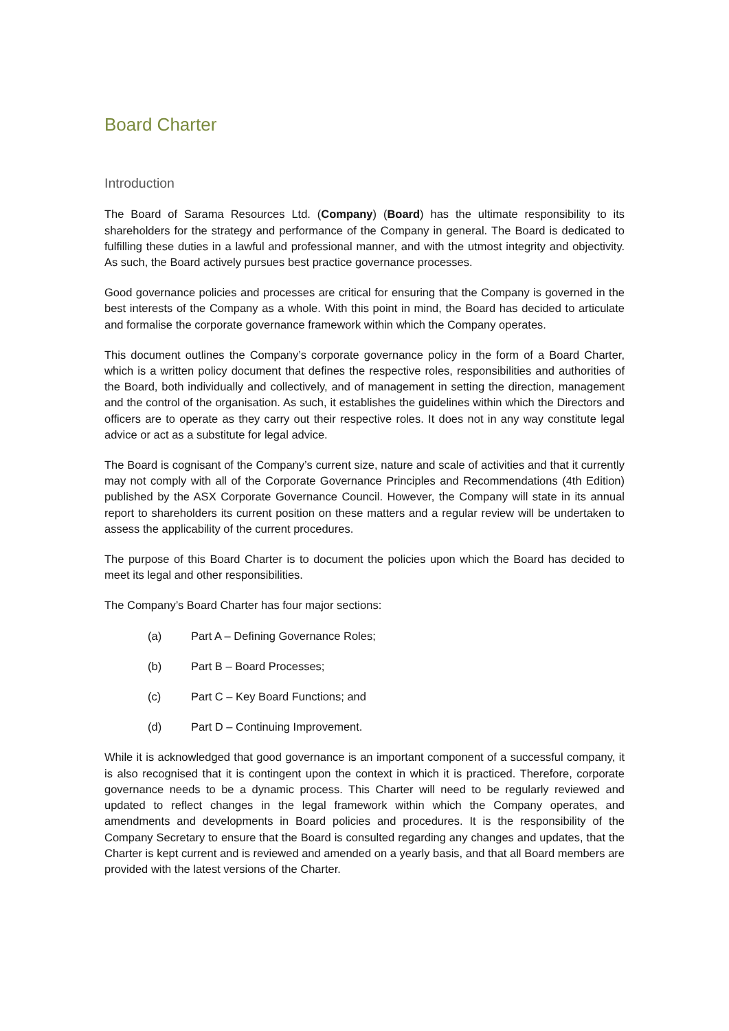Board Charter
Introduction
The Board of Sarama Resources Ltd. (Company) (Board) has the ultimate responsibility to its shareholders for the strategy and performance of the Company in general. The Board is dedicated to fulfilling these duties in a lawful and professional manner, and with the utmost integrity and objectivity. As such, the Board actively pursues best practice governance processes.
Good governance policies and processes are critical for ensuring that the Company is governed in the best interests of the Company as a whole. With this point in mind, the Board has decided to articulate and formalise the corporate governance framework within which the Company operates.
This document outlines the Company’s corporate governance policy in the form of a Board Charter, which is a written policy document that defines the respective roles, responsibilities and authorities of the Board, both individually and collectively, and of management in setting the direction, management and the control of the organisation. As such, it establishes the guidelines within which the Directors and officers are to operate as they carry out their respective roles. It does not in any way constitute legal advice or act as a substitute for legal advice.
The Board is cognisant of the Company’s current size, nature and scale of activities and that it currently may not comply with all of the Corporate Governance Principles and Recommendations (4th Edition) published by the ASX Corporate Governance Council. However, the Company will state in its annual report to shareholders its current position on these matters and a regular review will be undertaken to assess the applicability of the current procedures.
The purpose of this Board Charter is to document the policies upon which the Board has decided to meet its legal and other responsibilities.
The Company’s Board Charter has four major sections:
(a) Part A – Defining Governance Roles;
(b) Part B – Board Processes;
(c) Part C – Key Board Functions; and
(d) Part D – Continuing Improvement.
While it is acknowledged that good governance is an important component of a successful company, it is also recognised that it is contingent upon the context in which it is practiced. Therefore, corporate governance needs to be a dynamic process. This Charter will need to be regularly reviewed and updated to reflect changes in the legal framework within which the Company operates, and amendments and developments in Board policies and procedures. It is the responsibility of the Company Secretary to ensure that the Board is consulted regarding any changes and updates, that the Charter is kept current and is reviewed and amended on a yearly basis, and that all Board members are provided with the latest versions of the Charter.